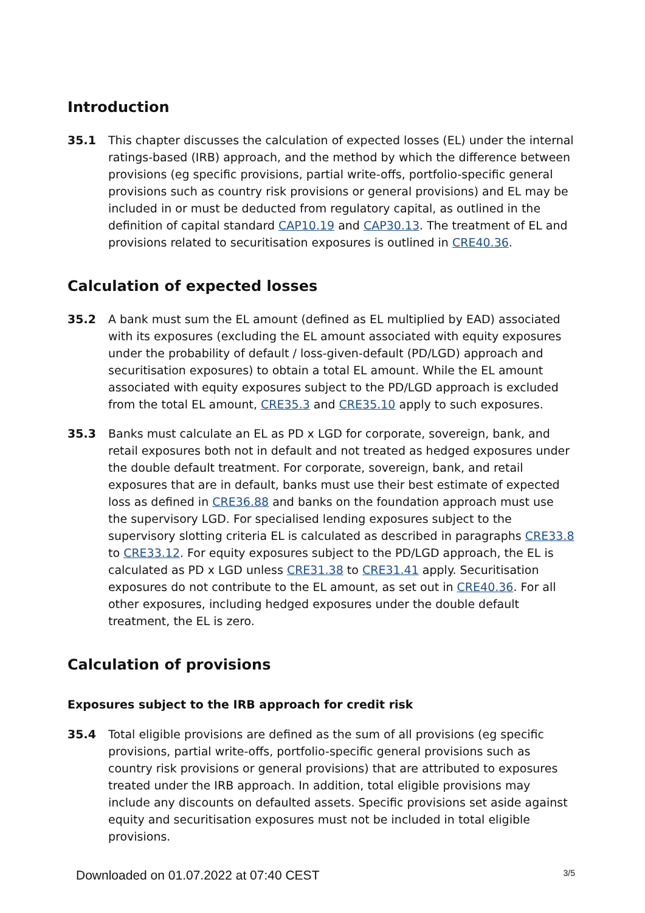Introduction
35.1 This chapter discusses the calculation of expected losses (EL) under the internal ratings-based (IRB) approach, and the method by which the difference between provisions (eg specific provisions, partial write-offs, portfolio-specific general provisions such as country risk provisions or general provisions) and EL may be included in or must be deducted from regulatory capital, as outlined in the definition of capital standard CAP10.19 and CAP30.13. The treatment of EL and provisions related to securitisation exposures is outlined in CRE40.36.
Calculation of expected losses
35.2 A bank must sum the EL amount (defined as EL multiplied by EAD) associated with its exposures (excluding the EL amount associated with equity exposures under the probability of default / loss-given-default (PD/LGD) approach and securitisation exposures) to obtain a total EL amount. While the EL amount associated with equity exposures subject to the PD/LGD approach is excluded from the total EL amount, CRE35.3 and CRE35.10 apply to such exposures.
35.3 Banks must calculate an EL as PD x LGD for corporate, sovereign, bank, and retail exposures both not in default and not treated as hedged exposures under the double default treatment. For corporate, sovereign, bank, and retail exposures that are in default, banks must use their best estimate of expected loss as defined in CRE36.88 and banks on the foundation approach must use the supervisory LGD. For specialised lending exposures subject to the supervisory slotting criteria EL is calculated as described in paragraphs CRE33.8 to CRE33.12. For equity exposures subject to the PD/LGD approach, the EL is calculated as PD x LGD unless CRE31.38 to CRE31.41 apply. Securitisation exposures do not contribute to the EL amount, as set out in CRE40.36. For all other exposures, including hedged exposures under the double default treatment, the EL is zero.
Calculation of provisions
Exposures subject to the IRB approach for credit risk
35.4 Total eligible provisions are defined as the sum of all provisions (eg specific provisions, partial write-offs, portfolio-specific general provisions such as country risk provisions or general provisions) that are attributed to exposures treated under the IRB approach. In addition, total eligible provisions may include any discounts on defaulted assets. Specific provisions set aside against equity and securitisation exposures must not be included in total eligible provisions.
Downloaded on 01.07.2022 at 07:40 CEST 3/5